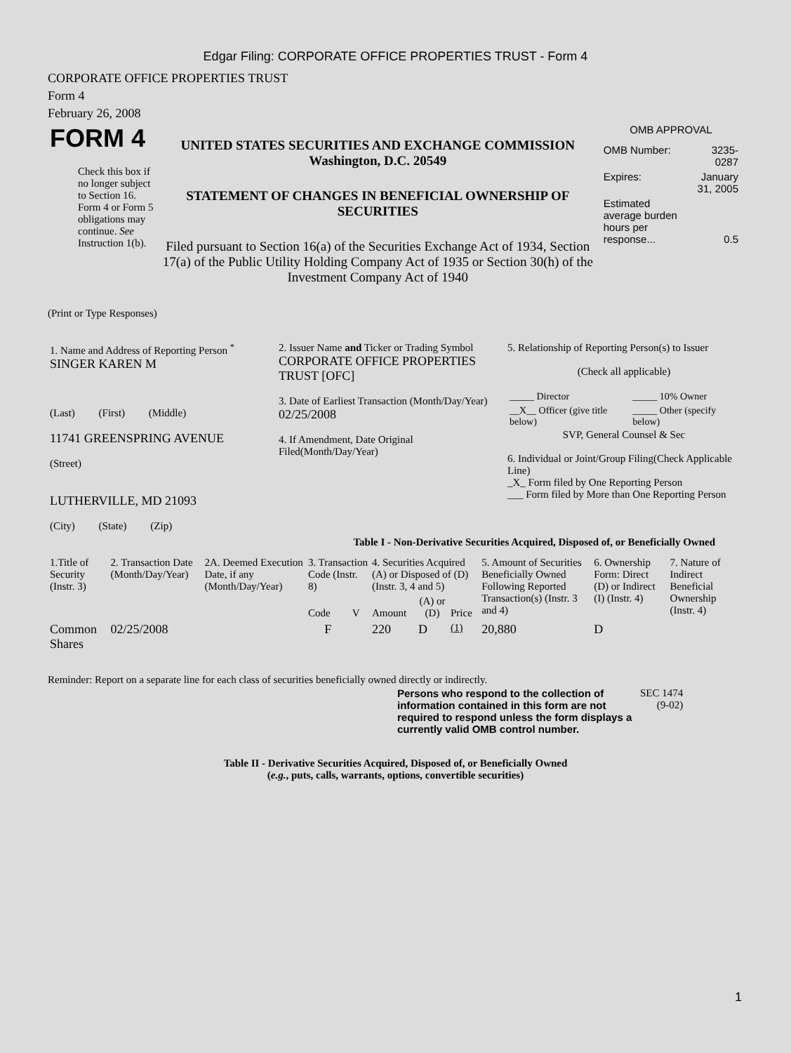Edgar Filing: CORPORATE OFFICE PROPERTIES TRUST - Form 4
CORPORATE OFFICE PROPERTIES TRUST
Form 4
February 26, 2008
| FORM 4 Check this box if no longer subject to Section 16. Form 4 or Form 5 obligations may continue. See Instruction 1(b). | UNITED STATES SECURITIES AND EXCHANGE COMMISSION Washington, D.C. 20549 STATEMENT OF CHANGES IN BENEFICIAL OWNERSHIP OF SECURITIES Filed pursuant to Section 16(a) of the Securities Exchange Act of 1934, Section 17(a) of the Public Utility Holding Company Act of 1935 or Section 30(h) of the Investment Company Act of 1940 | OMB APPROVAL / OMB Number: / 3235-0287 / / Expires: / January 31, 2005 / / Estimated average burden hours per response... / 0.5 / |
(Print or Type Responses)
| 1. Name and Address of Reporting Person <sup>*</sup> SINGER KAREN M (Last) (First) (Middle) 11741 GREENSPRING AVENUE (Street) LUTHERVILLE, MD 21093 (City) (State) (Zip) | 2. Issuer Name and Ticker or Trading Symbol CORPORATE OFFICE PROPERTIES TRUST [OFC] 3. Date of Earliest Transaction (Month/Day/Year) 02/25/2008 4. If Amendment, Date Original Filed(Month/Day/Year) | 5. Relationship of Reporting Person(s) to Issuer (Check all applicable) / _____ Director / _____ 10% Owner / / __X__ Officer (give title below) / _____ Other (specify below) / SVP, General Counsel & Sec 6. Individual or Joint/Group Filing(Check Applicable Line) _X_ Form filed by One Reporting Person ___ Form filed by More than One Reporting Person |
Table I - Non-Derivative Securities Acquired, Disposed of, or Beneficially Owned
| 1.Title of Security (Instr. 3) | 2. Transaction Date (Month/Day/Year) | 2A. Deemed Execution Date, if any (Month/Day/Year) | 3. Transaction Code (Instr. 8) | | 4. Securities Acquired (A) or Disposed of (D) (Instr. 3, 4 and 5) | | | 5. Amount of Securities Beneficially Owned Following Reported Transaction(s) (Instr. 3 and 4) | 6. Ownership Form: Direct (D) or Indirect (I) (Instr. 4) | 7. Nature of Indirect Beneficial Ownership (Instr. 4) |
| --- | --- | --- | --- | --- | --- | --- | --- | --- | --- | --- |
| | | | Code | V | Amount | (A) or (D) | Price | | | |
| Common Shares | 02/25/2008 | | F | | 220 | D | <sup>(1)</sup> | 20,880 | D | |
Reminder: Report on a separate line for each class of securities beneficially owned directly or indirectly.
| Persons who respond to the collection of information contained in this form are not required to respond unless the form displays a currently valid OMB control number. | SEC 1474 (9-02) |
Table II - Derivative Securities Acquired, Disposed of, or Beneficially Owned
(e.g., puts, calls, warrants, options, convertible securities)
1